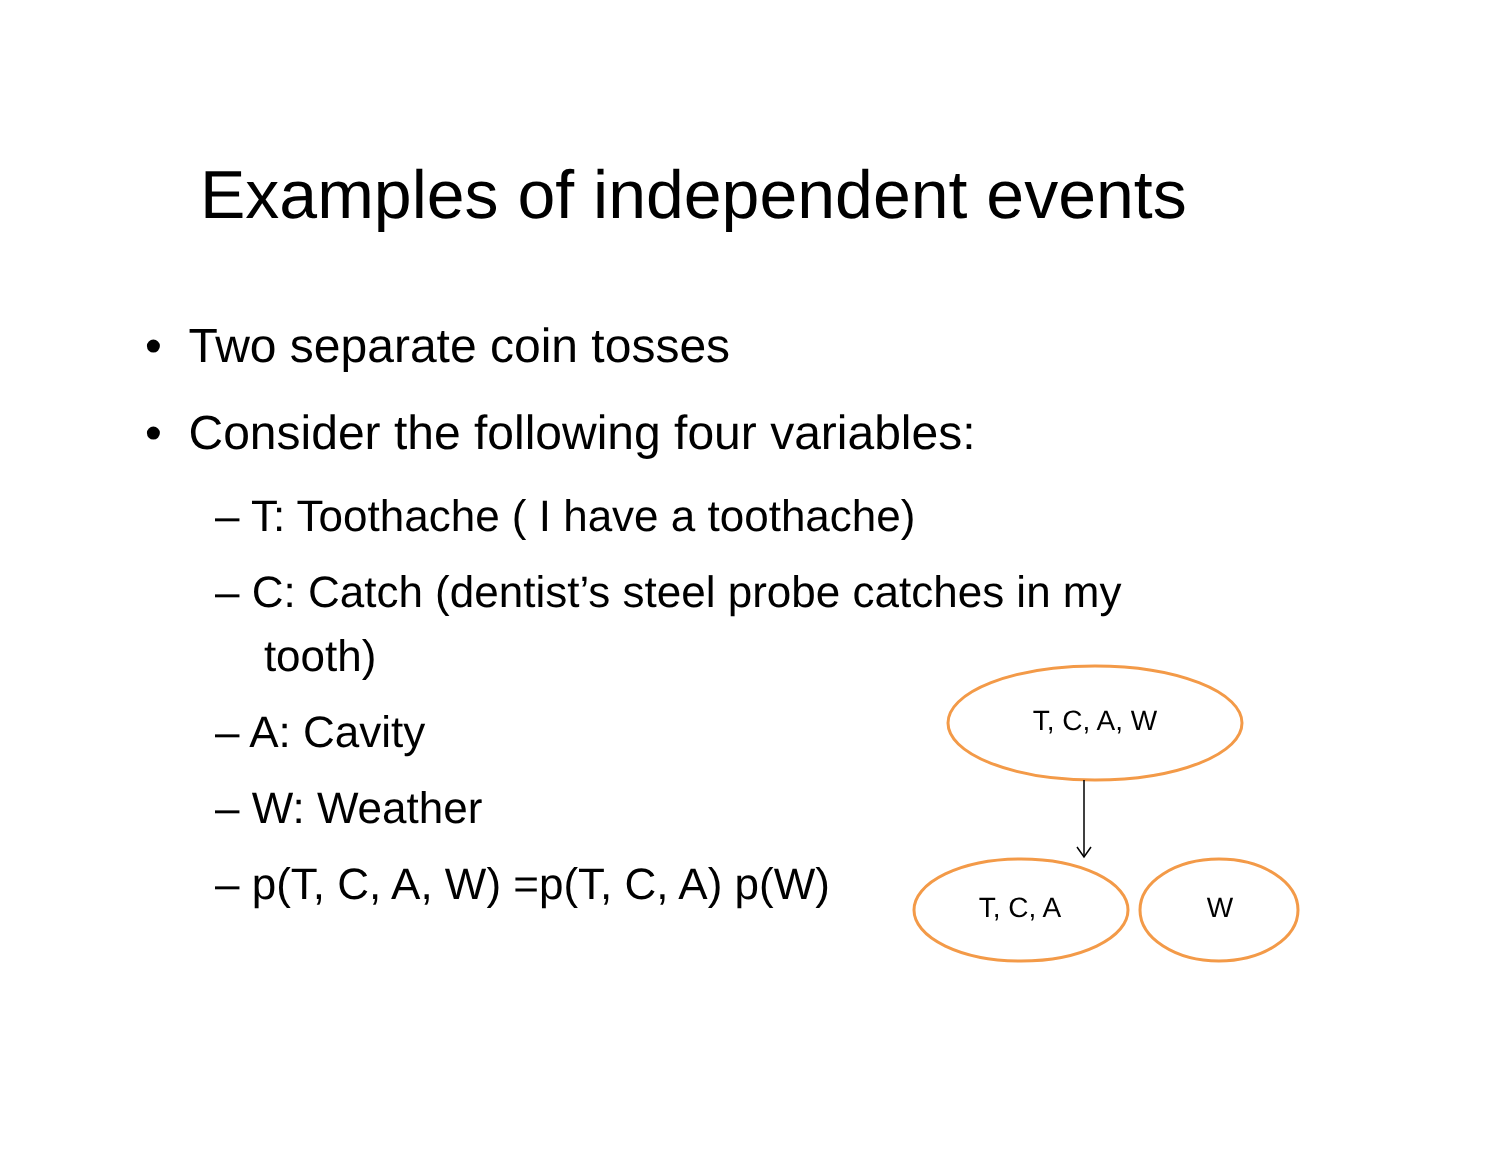Examples of independent events
• Two separate coin tosses
• Consider the following four variables:
– T: Toothache ( I have a toothache)
– C: Catch (dentist’s steel probe catches in my
tooth)
– A: Cavity
– W: Weather
– p(T, C, A, W) =p(T, C, A) p(W)
T, C, A, W
T, C, A W